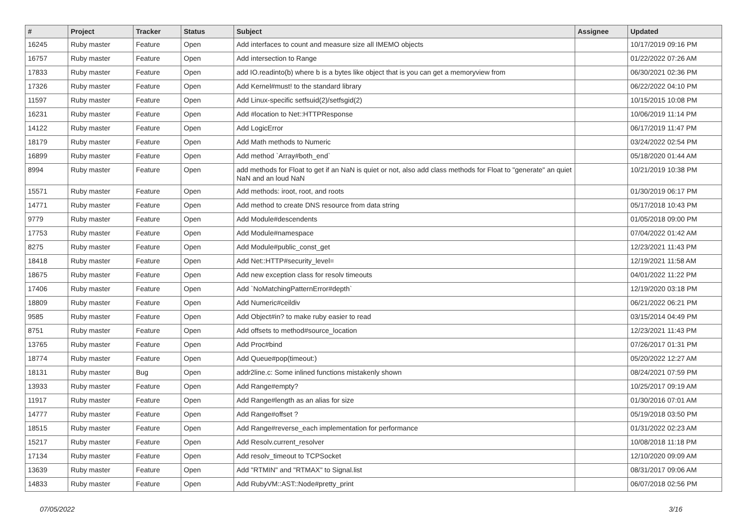| # | Project | Tracker | Status | Subject | Assignee | Updated |
| --- | --- | --- | --- | --- | --- | --- |
| 16245 | Ruby master | Feature | Open | Add interfaces to count and measure size all IMEMO objects | | 10/17/2019 09:16 PM |
| 16757 | Ruby master | Feature | Open | Add intersection to Range | | 01/22/2022 07:26 AM |
| 17833 | Ruby master | Feature | Open | add IO.readinto(b) where b is a bytes like object that is you can get a memoryview from | | 06/30/2021 02:36 PM |
| 17326 | Ruby master | Feature | Open | Add Kernel#must! to the standard library | | 06/22/2022 04:10 PM |
| 11597 | Ruby master | Feature | Open | Add Linux-specific setfsuid(2)/setfsgid(2) | | 10/15/2015 10:08 PM |
| 16231 | Ruby master | Feature | Open | Add #location to Net::HTTPResponse | | 10/06/2019 11:14 PM |
| 14122 | Ruby master | Feature | Open | Add LogicError | | 06/17/2019 11:47 PM |
| 18179 | Ruby master | Feature | Open | Add Math methods to Numeric | | 03/24/2022 02:54 PM |
| 16899 | Ruby master | Feature | Open | Add method `Array#both_end` | | 05/18/2020 01:44 AM |
| 8994 | Ruby master | Feature | Open | add methods for Float to get if an NaN is quiet or not, also add class methods for Float to "generate" an quiet NaN and an loud NaN | | 10/21/2019 10:38 PM |
| 15571 | Ruby master | Feature | Open | Add methods: iroot, root, and roots | | 01/30/2019 06:17 PM |
| 14771 | Ruby master | Feature | Open | Add method to create DNS resource from data string | | 05/17/2018 10:43 PM |
| 9779 | Ruby master | Feature | Open | Add Module#descendents | | 01/05/2018 09:00 PM |
| 17753 | Ruby master | Feature | Open | Add Module#namespace | | 07/04/2022 01:42 AM |
| 8275 | Ruby master | Feature | Open | Add Module#public_const_get | | 12/23/2021 11:43 PM |
| 18418 | Ruby master | Feature | Open | Add Net::HTTP#security_level= | | 12/19/2021 11:58 AM |
| 18675 | Ruby master | Feature | Open | Add new exception class for resolv timeouts | | 04/01/2022 11:22 PM |
| 17406 | Ruby master | Feature | Open | Add `NoMatchingPatternError#depth` | | 12/19/2020 03:18 PM |
| 18809 | Ruby master | Feature | Open | Add Numeric#ceildiv | | 06/21/2022 06:21 PM |
| 9585 | Ruby master | Feature | Open | Add Object#in? to make ruby easier to read | | 03/15/2014 04:49 PM |
| 8751 | Ruby master | Feature | Open | Add offsets to method#source_location | | 12/23/2021 11:43 PM |
| 13765 | Ruby master | Feature | Open | Add Proc#bind | | 07/26/2017 01:31 PM |
| 18774 | Ruby master | Feature | Open | Add Queue#pop(timeout:) | | 05/20/2022 12:27 AM |
| 18131 | Ruby master | Bug | Open | addr2line.c: Some inlined functions mistakenly shown | | 08/24/2021 07:59 PM |
| 13933 | Ruby master | Feature | Open | Add Range#empty? | | 10/25/2017 09:19 AM |
| 11917 | Ruby master | Feature | Open | Add Range#length as an alias for size | | 01/30/2016 07:01 AM |
| 14777 | Ruby master | Feature | Open | Add Range#offset ? | | 05/19/2018 03:50 PM |
| 18515 | Ruby master | Feature | Open | Add Range#reverse_each implementation for performance | | 01/31/2022 02:23 AM |
| 15217 | Ruby master | Feature | Open | Add Resolv.current_resolver | | 10/08/2018 11:18 PM |
| 17134 | Ruby master | Feature | Open | Add resolv_timeout to TCPSocket | | 12/10/2020 09:09 AM |
| 13639 | Ruby master | Feature | Open | Add "RTMIN" and "RTMAX" to Signal.list | | 08/31/2017 09:06 AM |
| 14833 | Ruby master | Feature | Open | Add RubyVM::AST::Node#pretty_print | | 06/07/2018 02:56 PM |
07/05/2022 3/16